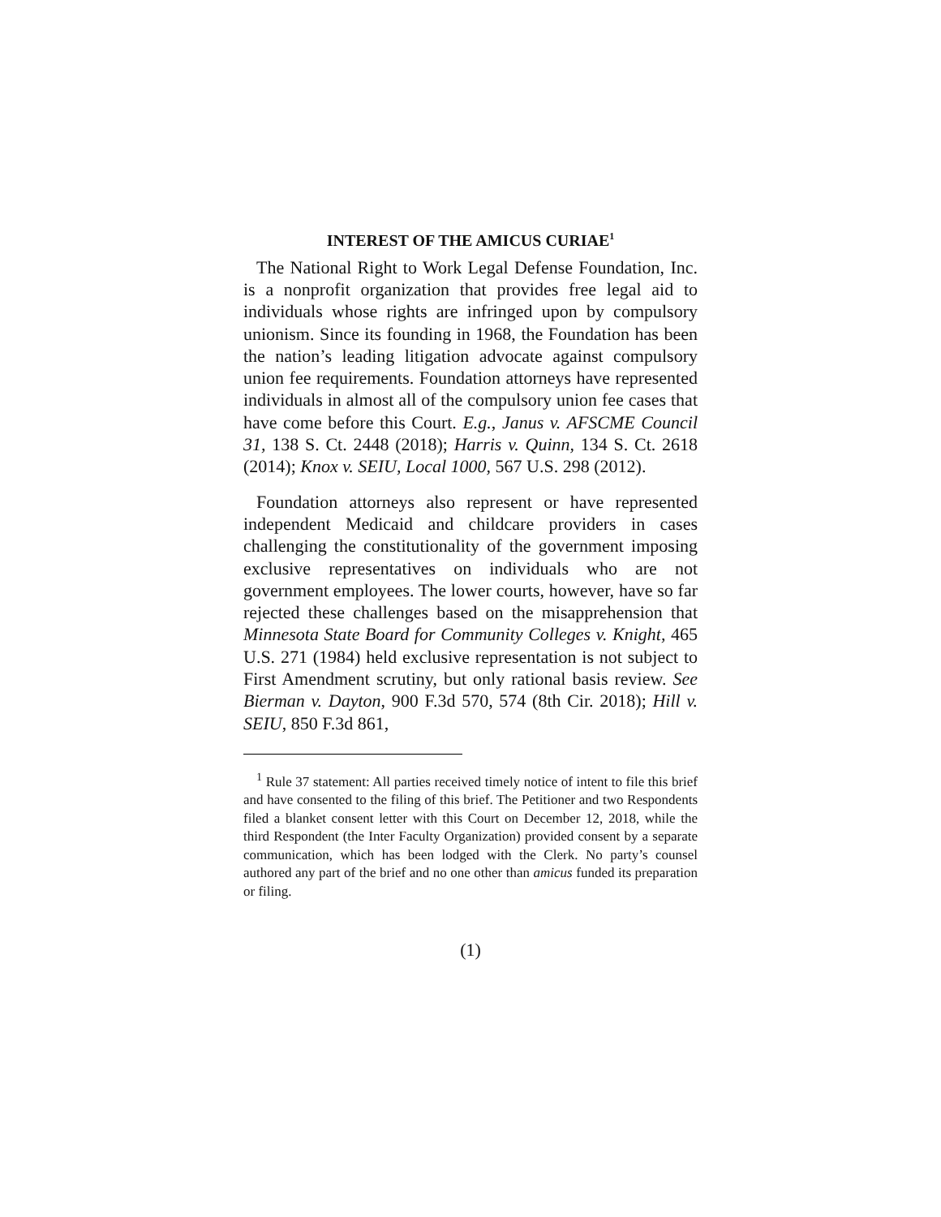INTEREST OF THE AMICUS CURIAE<sup>1</sup>
The National Right to Work Legal Defense Foundation, Inc. is a nonprofit organization that provides free legal aid to individuals whose rights are infringed upon by compulsory unionism. Since its founding in 1968, the Foundation has been the nation’s leading litigation advocate against compulsory union fee requirements. Foundation attorneys have represented individuals in almost all of the compulsory union fee cases that have come before this Court. E.g., Janus v. AFSCME Council 31, 138 S. Ct. 2448 (2018); Harris v. Quinn, 134 S. Ct. 2618 (2014); Knox v. SEIU, Local 1000, 567 U.S. 298 (2012).
Foundation attorneys also represent or have represented independent Medicaid and childcare providers in cases challenging the constitutionality of the government imposing exclusive representatives on individuals who are not government employees. The lower courts, however, have so far rejected these challenges based on the misapprehension that Minnesota State Board for Community Colleges v. Knight, 465 U.S. 271 (1984) held exclusive representation is not subject to First Amendment scrutiny, but only rational basis review. See Bierman v. Dayton, 900 F.3d 570, 574 (8th Cir. 2018); Hill v. SEIU, 850 F.3d 861,
<sup>1</sup> Rule 37 statement: All parties received timely notice of intent to file this brief and have consented to the filing of this brief. The Petitioner and two Respondents filed a blanket consent letter with this Court on December 12, 2018, while the third Respondent (the Inter Faculty Organization) provided consent by a separate communication, which has been lodged with the Clerk. No party’s counsel authored any part of the brief and no one other than amicus funded its preparation or filing.
(1)